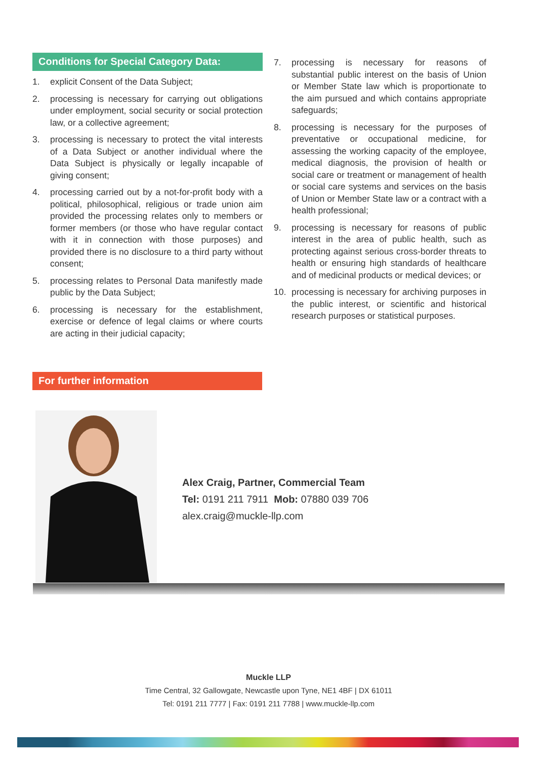Conditions for Special Category Data:
1. explicit Consent of the Data Subject;
2. processing is necessary for carrying out obligations under employment, social security or social protection law, or a collective agreement;
3. processing is necessary to protect the vital interests of a Data Subject or another individual where the Data Subject is physically or legally incapable of giving consent;
4. processing carried out by a not-for-profit body with a political, philosophical, religious or trade union aim provided the processing relates only to members or former members (or those who have regular contact with it in connection with those purposes) and provided there is no disclosure to a third party without consent;
5. processing relates to Personal Data manifestly made public by the Data Subject;
6. processing is necessary for the establishment, exercise or defence of legal claims or where courts are acting in their judicial capacity;
7. processing is necessary for reasons of substantial public interest on the basis of Union or Member State law which is proportionate to the aim pursued and which contains appropriate safeguards;
8. processing is necessary for the purposes of preventative or occupational medicine, for assessing the working capacity of the employee, medical diagnosis, the provision of health or social care or treatment or management of health or social care systems and services on the basis of Union or Member State law or a contract with a health professional;
9. processing is necessary for reasons of public interest in the area of public health, such as protecting against serious cross-border threats to health or ensuring high standards of healthcare and of medicinal products or medical devices; or
10. processing is necessary for archiving purposes in the public interest, or scientific and historical research purposes or statistical purposes.
For further information
Alex Craig, Partner, Commercial Team
Tel: 0191 211 7911 Mob: 07880 039 706
alex.craig@muckle-llp.com
Muckle LLP
Time Central, 32 Gallowgate, Newcastle upon Tyne, NE1 4BF | DX 61011
Tel: 0191 211 7777 | Fax: 0191 211 7788 | www.muckle-llp.com